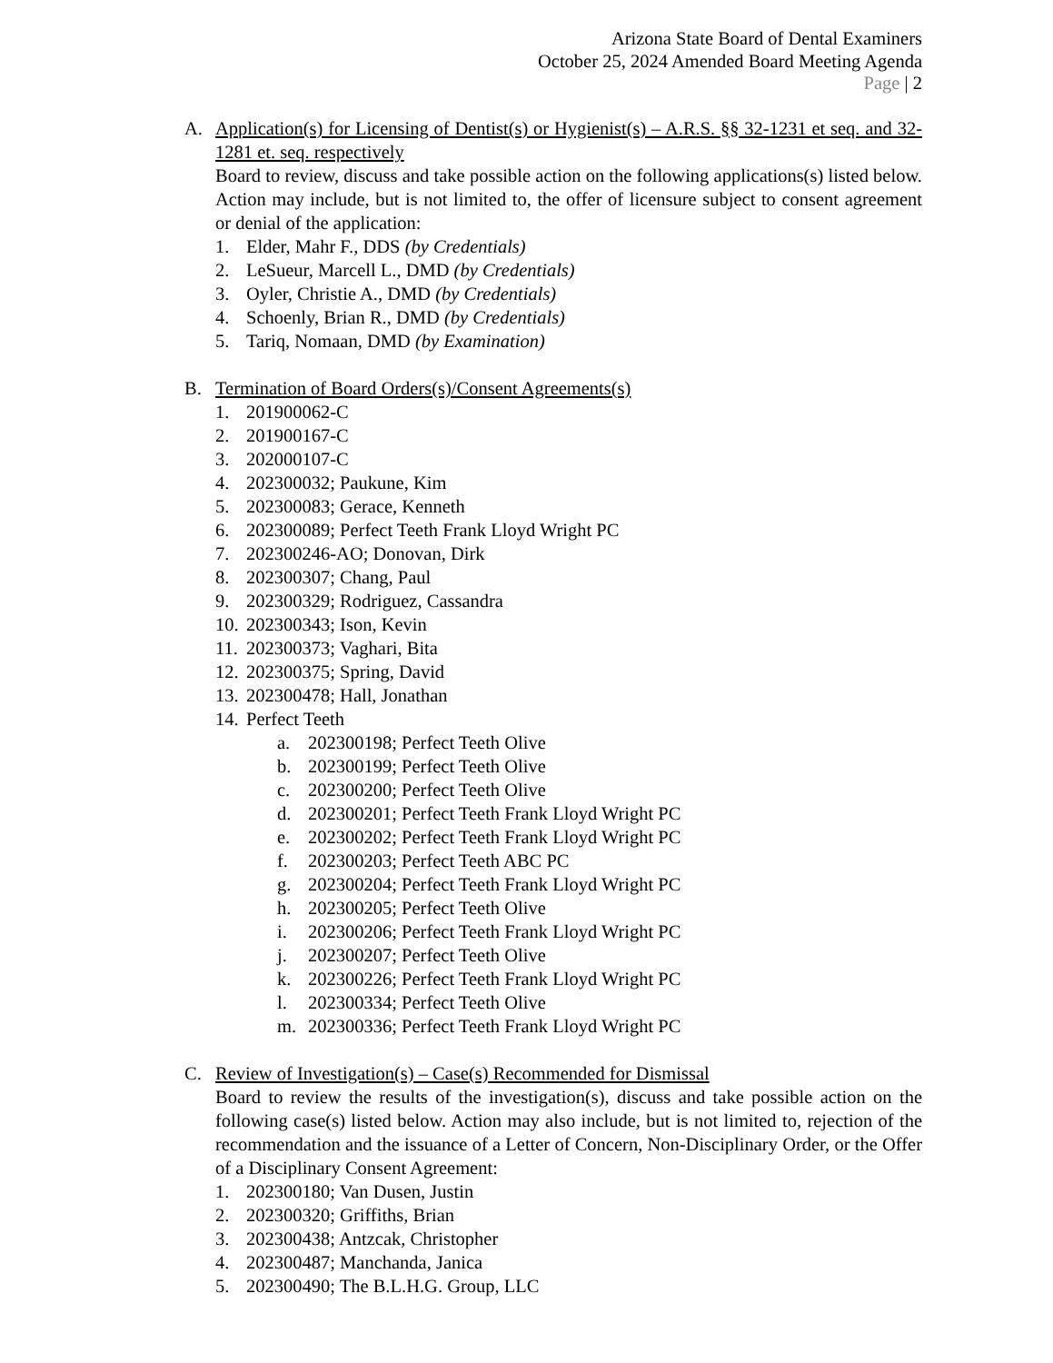Arizona State Board of Dental Examiners
October 25, 2024 Amended Board Meeting Agenda
Page | 2
A. Application(s) for Licensing of Dentist(s) or Hygienist(s) – A.R.S. §§ 32-1231 et seq. and 32-1281 et. seq. respectively
Board to review, discuss and take possible action on the following applications(s) listed below. Action may include, but is not limited to, the offer of licensure subject to consent agreement or denial of the application:
1. Elder, Mahr F., DDS (by Credentials)
2. LeSueur, Marcell L., DMD (by Credentials)
3. Oyler, Christie A., DMD (by Credentials)
4. Schoenly, Brian R., DMD (by Credentials)
5. Tariq, Nomaan, DMD (by Examination)
B. Termination of Board Orders(s)/Consent Agreements(s)
1. 201900062-C
2. 201900167-C
3. 202000107-C
4. 202300032; Paukune, Kim
5. 202300083; Gerace, Kenneth
6. 202300089; Perfect Teeth Frank Lloyd Wright PC
7. 202300246-AO; Donovan, Dirk
8. 202300307; Chang, Paul
9. 202300329; Rodriguez, Cassandra
10. 202300343; Ison, Kevin
11. 202300373; Vaghari, Bita
12. 202300375; Spring, David
13. 202300478; Hall, Jonathan
14. Perfect Teeth
a. 202300198; Perfect Teeth Olive
b. 202300199; Perfect Teeth Olive
c. 202300200; Perfect Teeth Olive
d. 202300201; Perfect Teeth Frank Lloyd Wright PC
e. 202300202; Perfect Teeth Frank Lloyd Wright PC
f. 202300203; Perfect Teeth ABC PC
g. 202300204; Perfect Teeth Frank Lloyd Wright PC
h. 202300205; Perfect Teeth Olive
i. 202300206; Perfect Teeth Frank Lloyd Wright PC
j. 202300207; Perfect Teeth Olive
k. 202300226; Perfect Teeth Frank Lloyd Wright PC
l. 202300334; Perfect Teeth Olive
m. 202300336; Perfect Teeth Frank Lloyd Wright PC
C. Review of Investigation(s) – Case(s) Recommended for Dismissal
Board to review the results of the investigation(s), discuss and take possible action on the following case(s) listed below. Action may also include, but is not limited to, rejection of the recommendation and the issuance of a Letter of Concern, Non-Disciplinary Order, or the Offer of a Disciplinary Consent Agreement:
1. 202300180; Van Dusen, Justin
2. 202300320; Griffiths, Brian
3. 202300438; Antzcak, Christopher
4. 202300487; Manchanda, Janica
5. 202300490; The B.L.H.G. Group, LLC